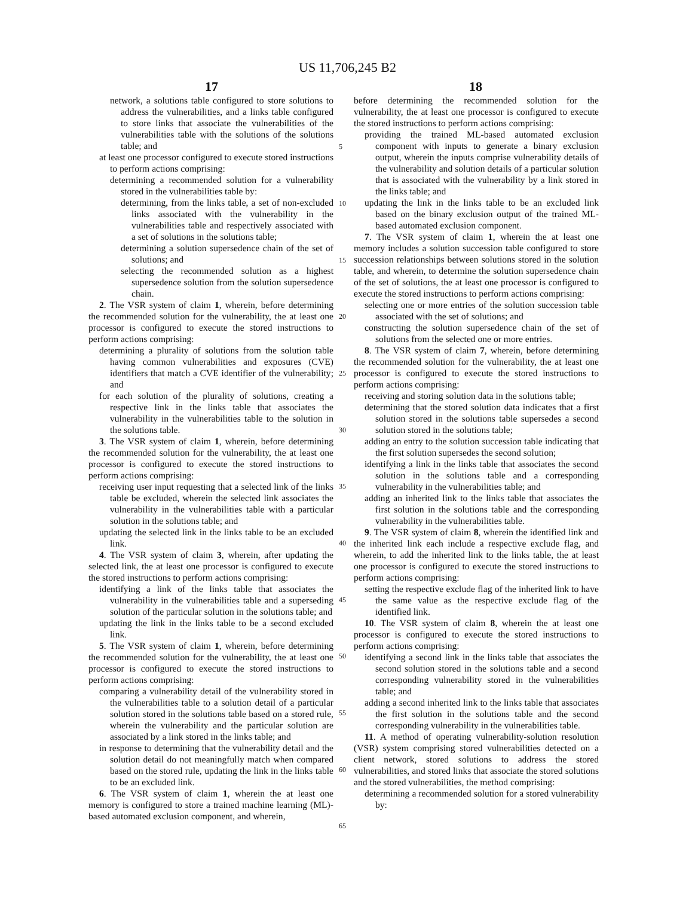US 11,706,245 B2
17 18
network, a solutions table configured to store solutions to address the vulnerabilities, and a links table configured to store links that associate the vulnerabilities of the vulnerabilities table with the solutions of the solutions table; and
at least one processor configured to execute stored instructions to perform actions comprising:
determining a recommended solution for a vulnerability stored in the vulnerabilities table by:
determining, from the links table, a set of non-excluded links associated with the vulnerability in the vulnerabilities table and respectively associated with a set of solutions in the solutions table;
determining a solution supersedence chain of the set of solutions; and
selecting the recommended solution as a highest supersedence solution from the solution supersedence chain.
2. The VSR system of claim 1, wherein, before determining the recommended solution for the vulnerability, the at least one processor is configured to execute the stored instructions to perform actions comprising:
determining a plurality of solutions from the solution table having common vulnerabilities and exposures (CVE) identifiers that match a CVE identifier of the vulnerability; and
for each solution of the plurality of solutions, creating a respective link in the links table that associates the vulnerability in the vulnerabilities table to the solution in the solutions table.
3. The VSR system of claim 1, wherein, before determining the recommended solution for the vulnerability, the at least one processor is configured to execute the stored instructions to perform actions comprising:
receiving user input requesting that a selected link of the links table be excluded, wherein the selected link associates the vulnerability in the vulnerabilities table with a particular solution in the solutions table; and
updating the selected link in the links table to be an excluded link.
4. The VSR system of claim 3, wherein, after updating the selected link, the at least one processor is configured to execute the stored instructions to perform actions comprising:
identifying a link of the links table that associates the vulnerability in the vulnerabilities table and a superseding solution of the particular solution in the solutions table; and
updating the link in the links table to be a second excluded link.
5. The VSR system of claim 1, wherein, before determining the recommended solution for the vulnerability, the at least one processor is configured to execute the stored instructions to perform actions comprising:
comparing a vulnerability detail of the vulnerability stored in the vulnerabilities table to a solution detail of a particular solution stored in the solutions table based on a stored rule, wherein the vulnerability and the particular solution are associated by a link stored in the links table; and
in response to determining that the vulnerability detail and the solution detail do not meaningfully match when compared based on the stored rule, updating the link in the links table to be an excluded link.
6. The VSR system of claim 1, wherein the at least one memory is configured to store a trained machine learning (ML)-based automated exclusion component, and wherein,
5
10
15
20
25
30
35
40
45
50
55
60
65
before determining the recommended solution for the vulnerability, the at least one processor is configured to execute the stored instructions to perform actions comprising:
providing the trained ML-based automated exclusion component with inputs to generate a binary exclusion output, wherein the inputs comprise vulnerability details of the vulnerability and solution details of a particular solution that is associated with the vulnerability by a link stored in the links table; and
updating the link in the links table to be an excluded link based on the binary exclusion output of the trained ML-based automated exclusion component.
7. The VSR system of claim 1, wherein the at least one memory includes a solution succession table configured to store succession relationships between solutions stored in the solution table, and wherein, to determine the solution supersedence chain of the set of solutions, the at least one processor is configured to execute the stored instructions to perform actions comprising:
selecting one or more entries of the solution succession table associated with the set of solutions; and
constructing the solution supersedence chain of the set of solutions from the selected one or more entries.
8. The VSR system of claim 7, wherein, before determining the recommended solution for the vulnerability, the at least one processor is configured to execute the stored instructions to perform actions comprising:
receiving and storing solution data in the solutions table;
determining that the stored solution data indicates that a first solution stored in the solutions table supersedes a second solution stored in the solutions table;
adding an entry to the solution succession table indicating that the first solution supersedes the second solution;
identifying a link in the links table that associates the second solution in the solutions table and a corresponding vulnerability in the vulnerabilities table; and
adding an inherited link to the links table that associates the first solution in the solutions table and the corresponding vulnerability in the vulnerabilities table.
9. The VSR system of claim 8, wherein the identified link and the inherited link each include a respective exclude flag, and wherein, to add the inherited link to the links table, the at least one processor is configured to execute the stored instructions to perform actions comprising:
setting the respective exclude flag of the inherited link to have the same value as the respective exclude flag of the identified link.
10. The VSR system of claim 8, wherein the at least one processor is configured to execute the stored instructions to perform actions comprising:
identifying a second link in the links table that associates the second solution stored in the solutions table and a second corresponding vulnerability stored in the vulnerabilities table; and
adding a second inherited link to the links table that associates the first solution in the solutions table and the second corresponding vulnerability in the vulnerabilities table.
11. A method of operating vulnerability-solution resolution (VSR) system comprising stored vulnerabilities detected on a client network, stored solutions to address the stored vulnerabilities, and stored links that associate the stored solutions and the stored vulnerabilities, the method comprising:
determining a recommended solution for a stored vulnerability by: